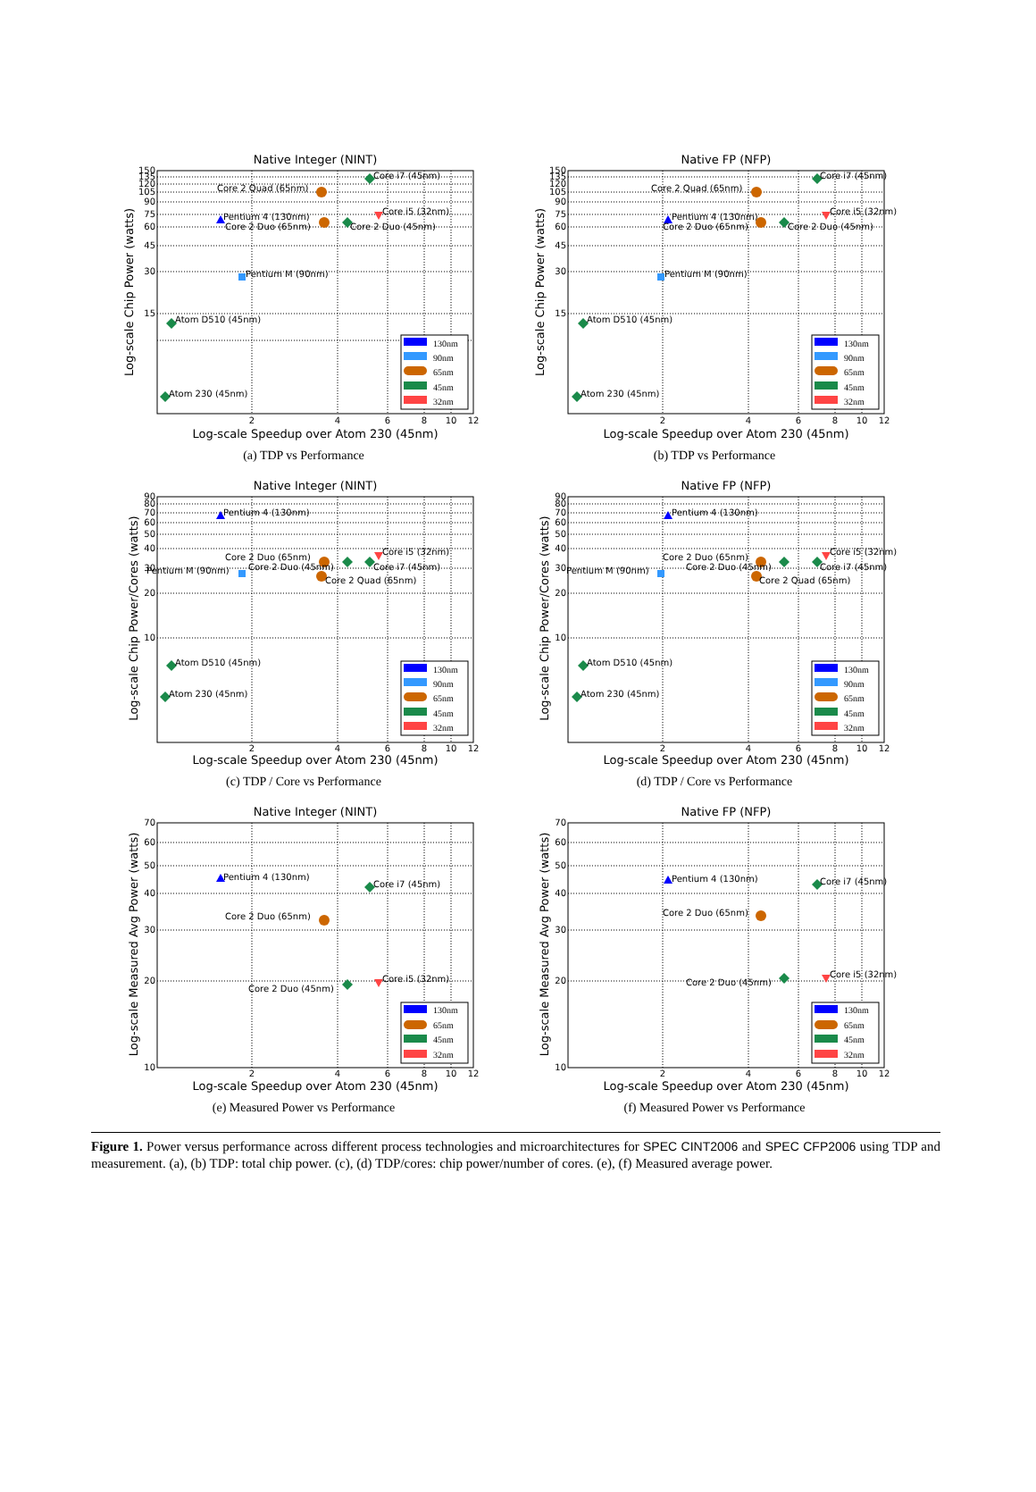Native Integer (NINT)
150
135
120
105
90
75
60
45
30
15
2
4
6
8
10
12
Log-scale Chip Power (watts)
Log-scale Speedup over Atom 230 (45nm)
Core i7 (45nm)
Core 2 Quad (65nm)
Core i5 (32nm)
Pentium 4 (130nm)
Core 2 Duo (65nm)
Core 2 Duo (45nm)
Pentium M (90nm)
Atom D510 (45nm)
Atom 230 (45nm)
130nm
90nm
65nm
45nm
32nm
(a) TDP vs Performance
Native FP (NFP)
150
135
120
105
90
75
60
45
30
15
2
4
6
8
10
12
Log-scale Chip Power (watts)
Log-scale Speedup over Atom 230 (45nm)
Core i7 (45nm)
Core 2 Quad (65nm)
Core i5 (32nm)
Pentium 4 (130nm)
Core 2 Duo (65nm)
Core 2 Duo (45nm)
Pentium M (90nm)
Atom D510 (45nm)
Atom 230 (45nm)
130nm
90nm
65nm
45nm
32nm
(b) TDP vs Performance
Native Integer (NINT)
90
80
70
60
50
40
30
20
10
2
4
6
8
10
12
Log-scale Chip Power/Cores (watts)
Log-scale Speedup over Atom 230 (45nm)
Pentium 4 (130nm)
Core i5 (32nm)
Core 2 Duo (65nm)
Core 2 Duo (45nm)
Core i7 (45nm)
Pentium M (90nm)
Core 2 Quad (65nm)
Atom D510 (45nm)
Atom 230 (45nm)
130nm
90nm
65nm
45nm
32nm
(c) TDP / Core vs Performance
Native FP (NFP)
90
80
70
60
50
40
30
20
10
2
4
6
8
10
12
Log-scale Chip Power/Cores (watts)
Log-scale Speedup over Atom 230 (45nm)
Pentium 4 (130nm)
Core i5 (32nm)
Core 2 Duo (65nm)
Core 2 Duo (45nm)
Core i7 (45nm)
Pentium M (90nm)
Core 2 Quad (65nm)
Atom D510 (45nm)
Atom 230 (45nm)
130nm
90nm
65nm
45nm
32nm
(d) TDP / Core vs Performance
Native Integer (NINT)
70
60
50
40
30
20
10
2
4
6
8
10
12
Log-scale Measured Avg Power (watts)
Log-scale Speedup over Atom 230 (45nm)
Pentium 4 (130nm)
Core i7 (45nm)
Core 2 Duo (65nm)
Core i5 (32nm)
Core 2 Duo (45nm)
130nm
65nm
45nm
32nm
(e) Measured Power vs Performance
Native FP (NFP)
70
60
50
40
30
20
10
2
4
6
8
10
12
Log-scale Measured Avg Power (watts)
Log-scale Speedup over Atom 230 (45nm)
Pentium 4 (130nm)
Core i7 (45nm)
Core 2 Duo (65nm)
Core i5 (32nm)
Core 2 Duo (45nm)
130nm
65nm
45nm
32nm
(f) Measured Power vs Performance
Figure 1. Power versus performance across different process technologies and microarchitectures for SPEC CINT2006 and SPEC CFP2006 using TDP and measurement. (a), (b) TDP: total chip power. (c), (d) TDP/cores: chip power/number of cores. (e), (f) Measured average power.